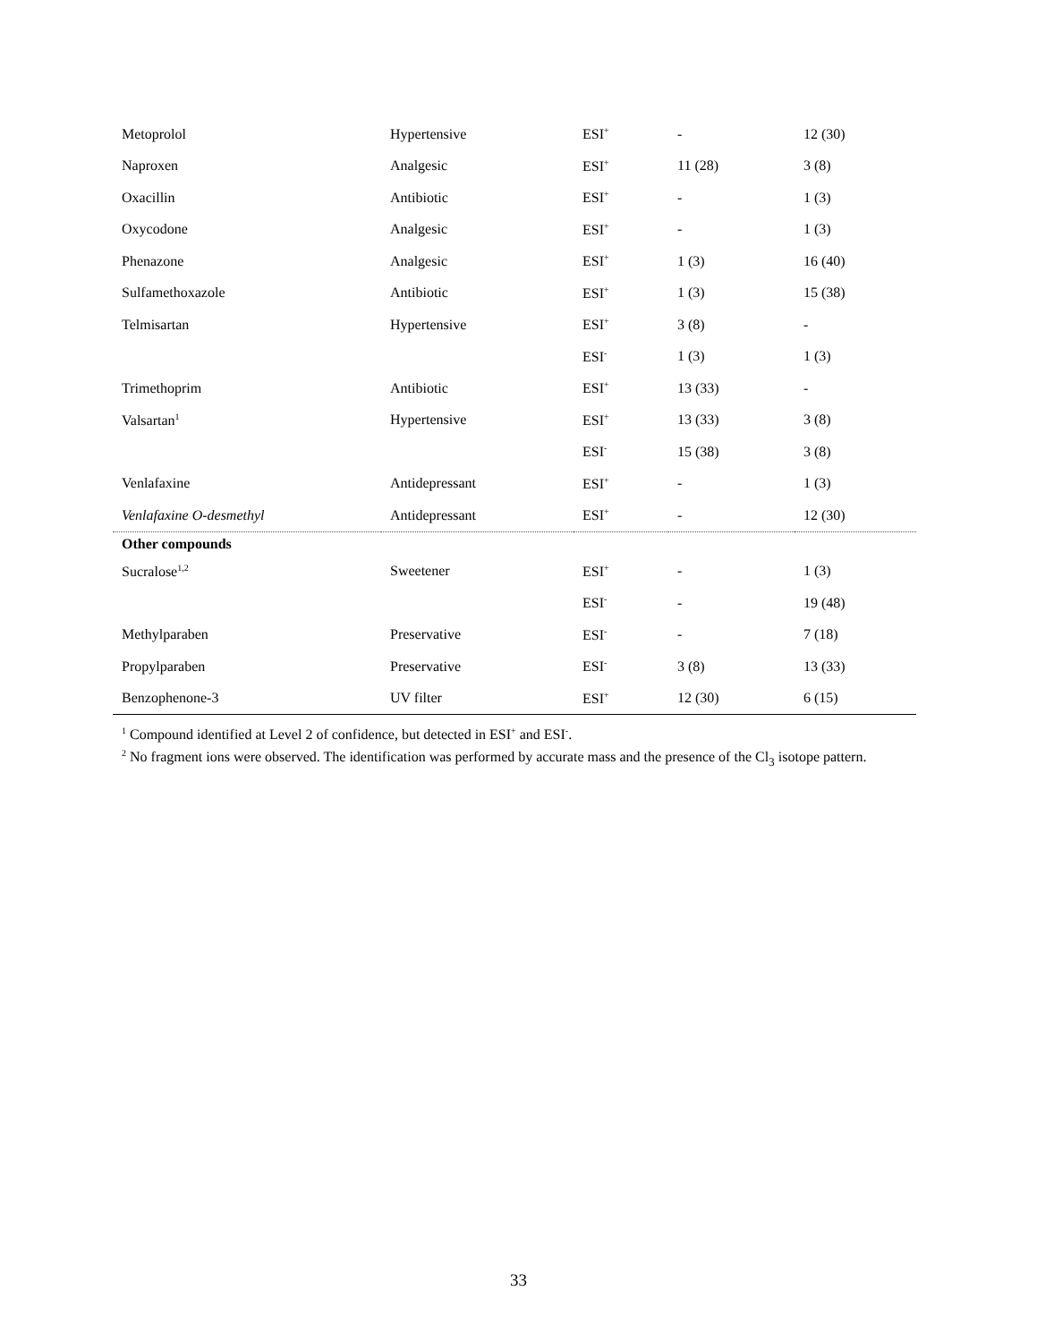| Metoprolol | Hypertensive | ESI<sup>+</sup> | - | 12 (30) |
| Naproxen | Analgesic | ESI<sup>+</sup> | 11 (28) | 3 (8) |
| Oxacillin | Antibiotic | ESI<sup>+</sup> | - | 1 (3) |
| Oxycodone | Analgesic | ESI<sup>+</sup> | - | 1 (3) |
| Phenazone | Analgesic | ESI<sup>+</sup> | 1 (3) | 16 (40) |
| Sulfamethoxazole | Antibiotic | ESI<sup>+</sup> | 1 (3) | 15 (38) |
| Telmisartan | Hypertensive | ESI<sup>+</sup> | 3 (8) | - |
| | | ESI<sup>-</sup> | 1 (3) | 1 (3) |
| Trimethoprim | Antibiotic | ESI<sup>+</sup> | 13 (33) | - |
| Valsartan<sup>1</sup> | Hypertensive | ESI<sup>+</sup> | 13 (33) | 3 (8) |
| | | ESI<sup>-</sup> | 15 (38) | 3 (8) |
| Venlafaxine | Antidepressant | ESI<sup>+</sup> | - | 1 (3) |
| Venlafaxine O-desmethyl | Antidepressant | ESI<sup>+</sup> | - | 12 (30) |
| Other compounds | | | | |
| Sucralose<sup>1,2</sup> | Sweetener | ESI<sup>+</sup> | - | 1 (3) |
| | | ESI<sup>-</sup> | - | 19 (48) |
| Methylparaben | Preservative | ESI<sup>-</sup> | - | 7 (18) |
| Propylparaben | Preservative | ESI<sup>-</sup> | 3 (8) | 13 (33) |
| Benzophenone-3 | UV filter | ESI<sup>+</sup> | 12 (30) | 6 (15) |
<sup>1</sup> Compound identified at Level 2 of confidence, but detected in ESI<sup>+</sup> and ESI<sup>-</sup>.
<sup>2</sup> No fragment ions were observed. The identification was performed by accurate mass and the presence of the Cl<sub>3</sub> isotope pattern.
33